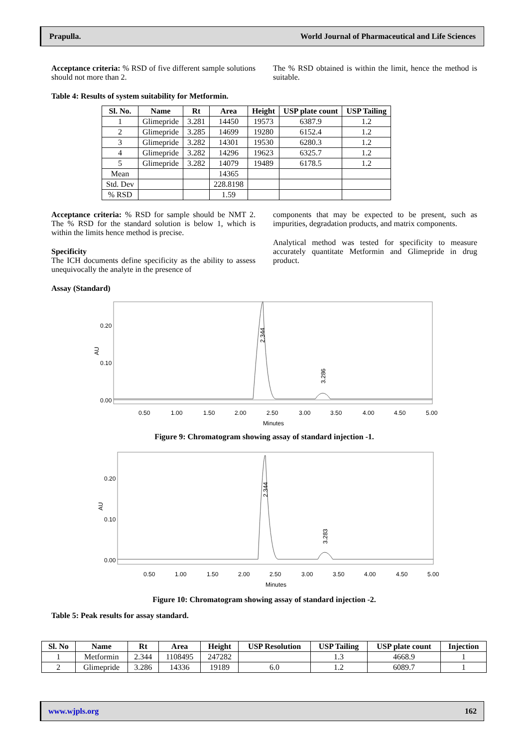Prapulla. World Journal of Pharmaceutical and Life Sciences
Acceptance criteria: % RSD of five different sample solutions should not more than 2.
The % RSD obtained is within the limit, hence the method is suitable.
Table 4: Results of system suitability for Metformin.
| Sl. No. | Name | Rt | Area | Height | USP plate count | USP Tailing |
| --- | --- | --- | --- | --- | --- | --- |
| 1 | Glimepride | 3.281 | 14450 | 19573 | 6387.9 | 1.2 |
| 2 | Glimepride | 3.285 | 14699 | 19280 | 6152.4 | 1.2 |
| 3 | Glimepride | 3.282 | 14301 | 19530 | 6280.3 | 1.2 |
| 4 | Glimepride | 3.282 | 14296 | 19623 | 6325.7 | 1.2 |
| 5 | Glimepride | 3.282 | 14079 | 19489 | 6178.5 | 1.2 |
| Mean | | | 14365 | | | |
| Std. Dev | | | 228.8198 | | | |
| % RSD | | | 1.59 | | | |
Acceptance criteria: % RSD for sample should be NMT 2. The % RSD for the standard solution is below 1, which is within the limits hence method is precise.
Specificity
The ICH documents define specificity as the ability to assess unequivocally the analyte in the presence of
components that may be expected to be present, such as impurities, degradation products, and matrix components.
Analytical method was tested for specificity to measure accurately quantitate Metformin and Glimepride in drug product.
Assay (Standard)
0.20
0.10
0.00
AU
2.344
3.286
0.50
1.00
1.50
2.00
2.50
3.00
3.50
4.00
4.50
5.00
Minutes
Figure 9: Chromatogram showing assay of standard injection -1.
0.20
0.10
0.00
AU
2.344
3.283
0.50
1.00
1.50
2.00
2.50
3.00
3.50
4.00
4.50
5.00
Minutes
Figure 10: Chromatogram showing assay of standard injection -2.
Table 5: Peak results for assay standard.
| Sl. No | Name | Rt | Area | Height | USP Resolution | USP Tailing | USP plate count | Injection |
| --- | --- | --- | --- | --- | --- | --- | --- | --- |
| 1 | Metformin | 2.344 | 1108495 | 247282 | | 1.3 | 4668.9 | 1 |
| 2 | Glimepride | 3.286 | 14336 | 19189 | 6.0 | 1.2 | 6089.7 | 1 |
www.wjpls.org 162